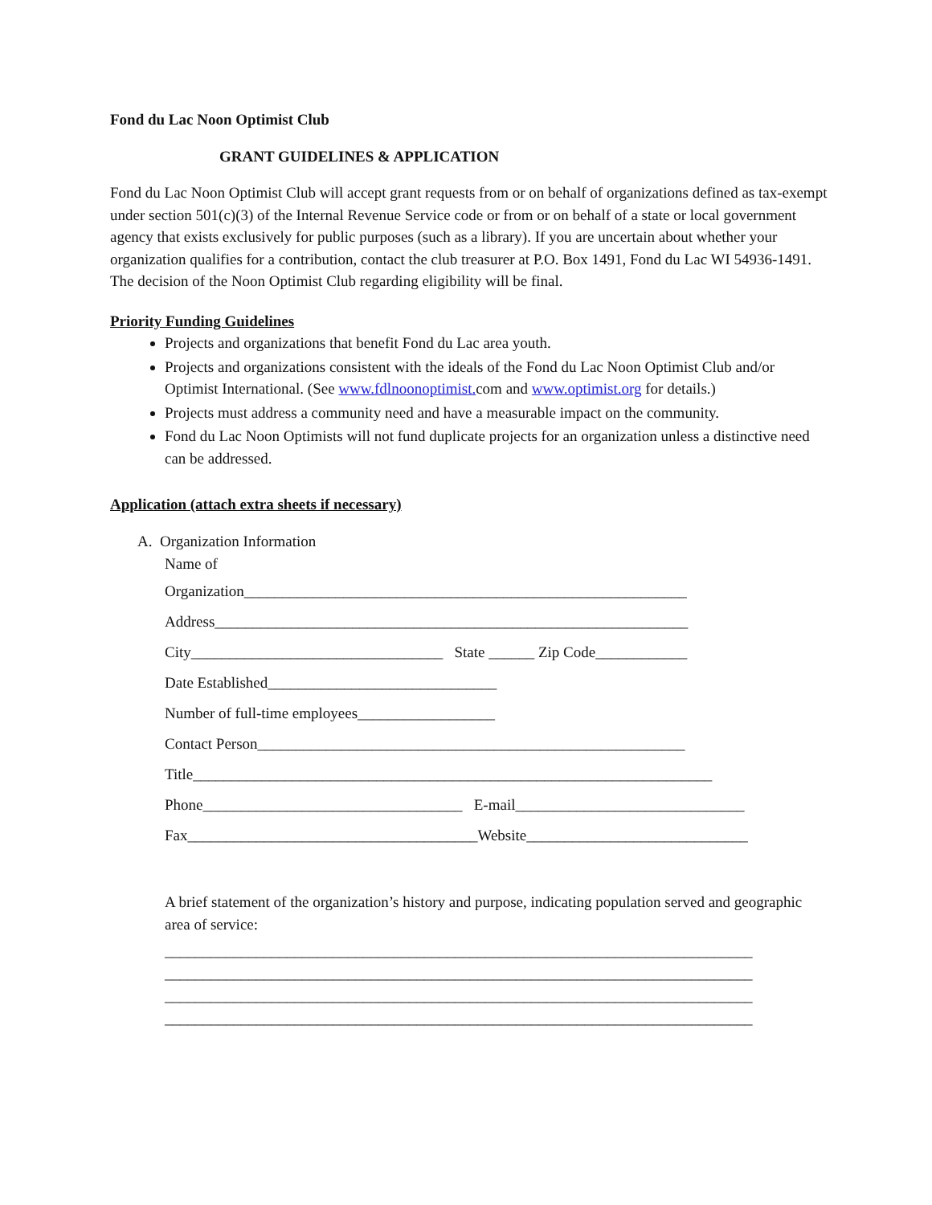Fond du Lac Noon Optimist Club
GRANT GUIDELINES & APPLICATION
Fond du Lac Noon Optimist Club will accept grant requests from or on behalf of organizations defined as tax-exempt under section 501(c)(3) of the Internal Revenue Service code or from or on behalf of a state or local government agency that exists exclusively for public purposes (such as a library). If you are uncertain about whether your organization qualifies for a contribution, contact the club treasurer at P.O. Box 1491, Fond du Lac WI 54936-1491. The decision of the Noon Optimist Club regarding eligibility will be final.
Priority Funding Guidelines
Projects and organizations that benefit Fond du Lac area youth.
Projects and organizations consistent with the ideals of the Fond du Lac Noon Optimist Club and/or Optimist International. (See www.fdlnoonoptimist. com and www.optimist.org for details.)
Projects must address a community need and have a measurable impact on the community.
Fond du Lac Noon Optimists will not fund duplicate projects for an organization unless a distinctive need can be addressed.
Application (attach extra sheets if necessary)
A. Organization Information
Name of
Organization__________________________________________________________
Address______________________________________________________________
City_________________________________ State ______ Zip Code____________
Date Established______________________________
Number of full-time employees__________________
Contact Person________________________________________________________
Title____________________________________________________________________
Phone__________________________________ E-mail______________________________
Fax______________________________________Website_____________________________
A brief statement of the organization’s history and purpose, indicating population served and geographic area of service:
_____________________________________________________________________________ _____________________________________________________________________________ _____________________________________________________________________________ _____________________________________________________________________________